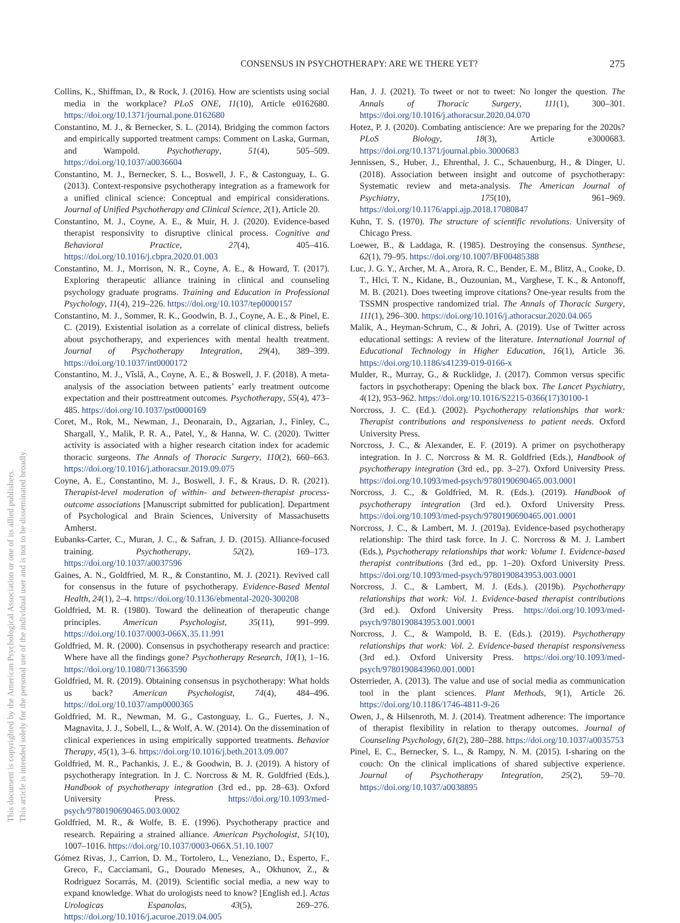CONSENSUS IN PSYCHOTHERAPY: ARE WE THERE YET? 275
This document is copyrighted by the American Psychological Association or one of its allied publishers.
This article is intended solely for the personal use of the individual user and is not to be disseminated broadly.
Collins, K., Shiffman, D., & Rock, J. (2016). How are scientists using social media in the workplace? PLoS ONE, 11(10), Article e0162680. https://doi.org/10.1371/journal.pone.0162680
Constantino, M. J., & Bernecker, S. L. (2014). Bridging the common factors and empirically supported treatment camps: Comment on Laska, Gurman, and Wampold. Psychotherapy, 51(4), 505–509. https://doi.org/10.1037/a0036604
Constantino, M. J., Bernecker, S. L., Boswell, J. F., & Castonguay, L. G. (2013). Context-responsive psychotherapy integration as a framework for a unified clinical science: Conceptual and empirical considerations. Journal of Unified Psychotherapy and Clinical Science, 2(1), Article 20.
Constantino, M. J., Coyne, A. E., & Muir, H. J. (2020). Evidence-based therapist responsivity to disruptive clinical process. Cognitive and Behavioral Practice, 27(4), 405–416. https://doi.org/10.1016/j.cbpra.2020.01.003
Constantino, M. J., Morrison, N. R., Coyne, A. E., & Howard, T. (2017). Exploring therapeutic alliance training in clinical and counseling psychology graduate programs. Training and Education in Professional Psychology, 11(4), 219–226. https://doi.org/10.1037/tep0000157
Constantino, M. J., Sommer, R. K., Goodwin, B. J., Coyne, A. E., & Pinel, E. C. (2019). Existential isolation as a correlate of clinical distress, beliefs about psychotherapy, and experiences with mental health treatment. Journal of Psychotherapy Integration, 29(4), 389–399. https://doi.org/10.1037/int0000172
Constantino, M. J., Vîslă, A., Coyne, A. E., & Boswell, J. F. (2018). A meta-analysis of the association between patients’ early treatment outcome expectation and their posttreatment outcomes. Psychotherapy, 55(4), 473–485. https://doi.org/10.1037/pst0000169
Coret, M., Rok, M., Newman, J., Deonarain, D., Agzarian, J., Finley, C., Shargall, Y., Malik, P. R. A., Patel, Y., & Hanna, W. C. (2020). Twitter activity is associated with a higher research citation index for academic thoracic surgeons. The Annals of Thoracic Surgery, 110(2), 660–663. https://doi.org/10.1016/j.athoracsur.2019.09.075
Coyne, A. E., Constantino, M. J., Boswell, J. F., & Kraus, D. R. (2021). Therapist-level moderation of within- and between-therapist process-outcome associations [Manuscript submitted for publication]. Department of Psychological and Brain Sciences, University of Massachusetts Amherst.
Eubanks-Carter, C., Muran, J. C., & Safran, J. D. (2015). Alliance-focused training. Psychotherapy, 52(2), 169–173. https://doi.org/10.1037/a0037596
Gaines, A. N., Goldfried, M. R., & Constantino, M. J. (2021). Revived call for consensus in the future of psychotherapy. Evidence-Based Mental Health, 24(1), 2–4. https://doi.org/10.1136/ebmental-2020-300208
Goldfried, M. R. (1980). Toward the delineation of therapeutic change principles. American Psychologist, 35(11), 991–999. https://doi.org/10.1037/0003-066X.35.11.991
Goldfried, M. R. (2000). Consensus in psychotherapy research and practice: Where have all the findings gone? Psychotherapy Research, 10(1), 1–16. https://doi.org/10.1080/713663590
Goldfried, M. R. (2019). Obtaining consensus in psychotherapy: What holds us back? American Psychologist, 74(4), 484–496. https://doi.org/10.1037/amp0000365
Goldfried, M. R., Newman, M. G., Castonguay, L. G., Fuertes, J. N., Magnavita, J. J., Sobell, L., & Wolf, A. W. (2014). On the dissemination of clinical experiences in using empirically supported treatments. Behavior Therapy, 45(1), 3–6. https://doi.org/10.1016/j.beth.2013.09.007
Goldfried, M. R., Pachankis, J. E., & Goodwin, B. J. (2019). A history of psychotherapy integration. In J. C. Norcross & M. R. Goldfried (Eds.), Handbook of psychotherapy integration (3rd ed., pp. 28–63). Oxford University Press. https://doi.org/10.1093/med-psych/9780190690465.003.0002
Goldfried, M. R., & Wolfe, B. E. (1996). Psychotherapy practice and research. Repairing a strained alliance. American Psychologist, 51(10), 1007–1016. https://doi.org/10.1037/0003-066X.51.10.1007
Gómez Rivas, J., Carrion, D. M., Tortolero, L., Veneziano, D., Esperto, F., Greco, F., Cacciamani, G., Dourado Meneses, A., Okhunov, Z., & Rodriguez Socarrás, M. (2019). Scientific social media, a new way to expand knowledge. What do urologists need to know? [English ed.]. Actas Urologicas Espanolas, 43(5), 269–276. https://doi.org/10.1016/j.acuroe.2019.04.005
Han, J. J. (2021). To tweet or not to tweet: No longer the question. The Annals of Thoracic Surgery, 111(1), 300–301. https://doi.org/10.1016/j.athoracsur.2020.04.070
Hotez, P. J. (2020). Combating antiscience: Are we preparing for the 2020s? PLoS Biology, 18(3), Article e3000683. https://doi.org/10.1371/journal.pbio.3000683
Jennissen, S., Huber, J., Ehrenthal, J. C., Schauenburg, H., & Dinger, U. (2018). Association between insight and outcome of psychotherapy: Systematic review and meta-analysis. The American Journal of Psychiatry, 175(10), 961–969. https://doi.org/10.1176/appi.ajp.2018.17080847
Kuhn, T. S. (1970). The structure of scientific revolutions. University of Chicago Press.
Loewer, B., & Laddaga, R. (1985). Destroying the consensus. Synthese, 62(1), 79–95. https://doi.org/10.1007/BF00485388
Luc, J. G. Y., Archer, M. A., Arora, R. C., Bender, E. M., Blitz, A., Cooke, D. T., Hlci, T. N., Kidane, B., Ouzounian, M., Varghese, T. K., & Antonoff, M. B. (2021). Does tweeting improve citations? One-year results from the TSSMN prospective randomized trial. The Annals of Thoracic Surgery, 111(1), 296–300. https://doi.org/10.1016/j.athoracsur.2020.04.065
Malik, A., Heyman-Schrum, C., & Johri, A. (2019). Use of Twitter across educational settings: A review of the literature. International Journal of Educational Technology in Higher Education, 16(1), Article 36. https://doi.org/10.1186/s41239-019-0166-x
Mulder, R., Murray, G., & Rucklidge, J. (2017). Common versus specific factors in psychotherapy: Opening the black box. The Lancet Psychiatry, 4(12), 953–962. https://doi.org/10.1016/S2215-0366(17)30100-1
Norcross, J. C. (Ed.). (2002). Psychotherapy relationships that work: Therapist contributions and responsiveness to patient needs. Oxford University Press.
Norcross, J. C., & Alexander, E. F. (2019). A primer on psychotherapy integration. In J. C. Norcross & M. R. Goldfried (Eds.), Handbook of psychotherapy integration (3rd ed., pp. 3–27). Oxford University Press. https://doi.org/10.1093/med-psych/9780190690465.003.0001
Norcross, J. C., & Goldfried, M. R. (Eds.). (2019). Handbook of psychotherapy integration (3rd ed.). Oxford University Press. https://doi.org/10.1093/med-psych/9780190690465.001.0001
Norcross, J. C., & Lambert, M. J. (2019a). Evidence-based psychotherapy relationship: The third task force. In J. C. Norcross & M. J. Lambert (Eds.), Psychotherapy relationships that work: Volume 1. Evidence-based therapist contributions (3rd ed., pp. 1–20). Oxford University Press. https://doi.org/10.1093/med-psych/9780190843953.003.0001
Norcross, J. C., & Lambert, M. J. (Eds.). (2019b). Psychotherapy relationships that work: Vol. 1. Evidence-based therapist contributions (3rd ed.). Oxford University Press. https://doi.org/10.1093/med-psych/9780190843953.001.0001
Norcross, J. C., & Wampold, B. E. (Eds.). (2019). Psychotherapy relationships that work: Vol. 2. Evidence-based therapist responsiveness (3rd ed.). Oxford University Press. https://doi.org/10.1093/med-psych/9780190843960.001.0001
Osterrieder, A. (2013). The value and use of social media as communication tool in the plant sciences. Plant Methods, 9(1), Article 26. https://doi.org/10.1186/1746-4811-9-26
Owen, J., & Hilsenroth, M. J. (2014). Treatment adherence: The importance of therapist flexibility in relation to therapy outcomes. Journal of Counseling Psychology, 61(2), 280–288. https://doi.org/10.1037/a0035753
Pinel, E. C., Bernecker, S. L., & Rampy, N. M. (2015). I-sharing on the couch: On the clinical implications of shared subjective experience. Journal of Psychotherapy Integration, 25(2), 59–70. https://doi.org/10.1037/a0038895